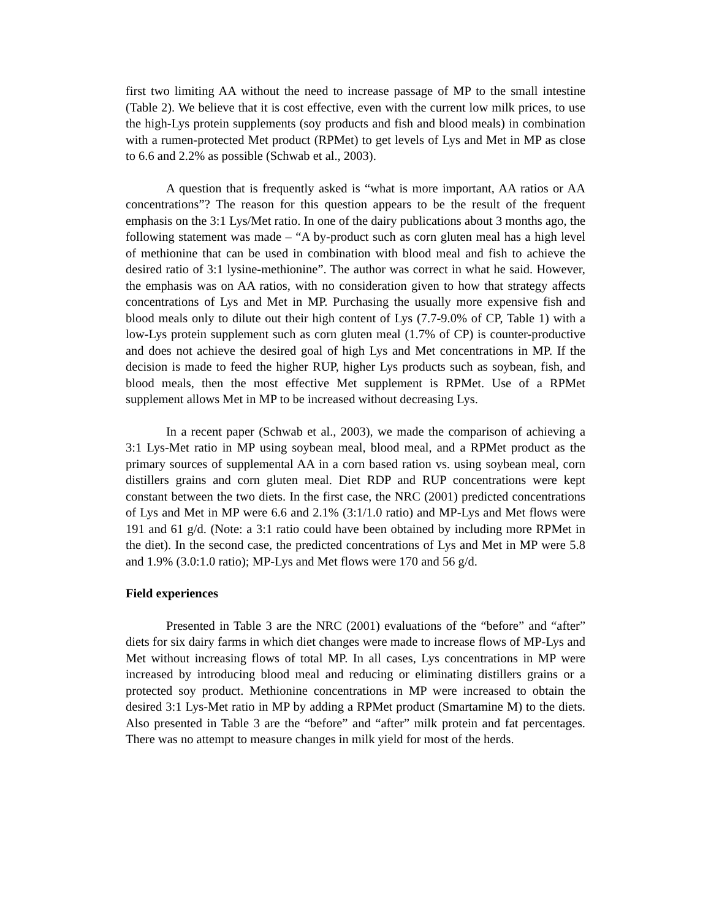first two limiting AA without the need to increase passage of MP to the small intestine (Table 2). We believe that it is cost effective, even with the current low milk prices, to use the high-Lys protein supplements (soy products and fish and blood meals) in combination with a rumen-protected Met product (RPMet) to get levels of Lys and Met in MP as close to 6.6 and 2.2% as possible (Schwab et al., 2003).
A question that is frequently asked is “what is more important, AA ratios or AA concentrations”? The reason for this question appears to be the result of the frequent emphasis on the 3:1 Lys/Met ratio. In one of the dairy publications about 3 months ago, the following statement was made – “A by-product such as corn gluten meal has a high level of methionine that can be used in combination with blood meal and fish to achieve the desired ratio of 3:1 lysine-methionine”. The author was correct in what he said. However, the emphasis was on AA ratios, with no consideration given to how that strategy affects concentrations of Lys and Met in MP. Purchasing the usually more expensive fish and blood meals only to dilute out their high content of Lys (7.7-9.0% of CP, Table 1) with a low-Lys protein supplement such as corn gluten meal (1.7% of CP) is counter-productive and does not achieve the desired goal of high Lys and Met concentrations in MP. If the decision is made to feed the higher RUP, higher Lys products such as soybean, fish, and blood meals, then the most effective Met supplement is RPMet. Use of a RPMet supplement allows Met in MP to be increased without decreasing Lys.
In a recent paper (Schwab et al., 2003), we made the comparison of achieving a 3:1 Lys-Met ratio in MP using soybean meal, blood meal, and a RPMet product as the primary sources of supplemental AA in a corn based ration vs. using soybean meal, corn distillers grains and corn gluten meal. Diet RDP and RUP concentrations were kept constant between the two diets. In the first case, the NRC (2001) predicted concentrations of Lys and Met in MP were 6.6 and 2.1% (3:1/1.0 ratio) and MP-Lys and Met flows were 191 and 61 g/d. (Note: a 3:1 ratio could have been obtained by including more RPMet in the diet). In the second case, the predicted concentrations of Lys and Met in MP were 5.8 and 1.9% (3.0:1.0 ratio); MP-Lys and Met flows were 170 and 56 g/d.
Field experiences
Presented in Table 3 are the NRC (2001) evaluations of the “before” and “after” diets for six dairy farms in which diet changes were made to increase flows of MP-Lys and Met without increasing flows of total MP. In all cases, Lys concentrations in MP were increased by introducing blood meal and reducing or eliminating distillers grains or a protected soy product. Methionine concentrations in MP were increased to obtain the desired 3:1 Lys-Met ratio in MP by adding a RPMet product (Smartamine M) to the diets. Also presented in Table 3 are the “before” and “after” milk protein and fat percentages. There was no attempt to measure changes in milk yield for most of the herds.